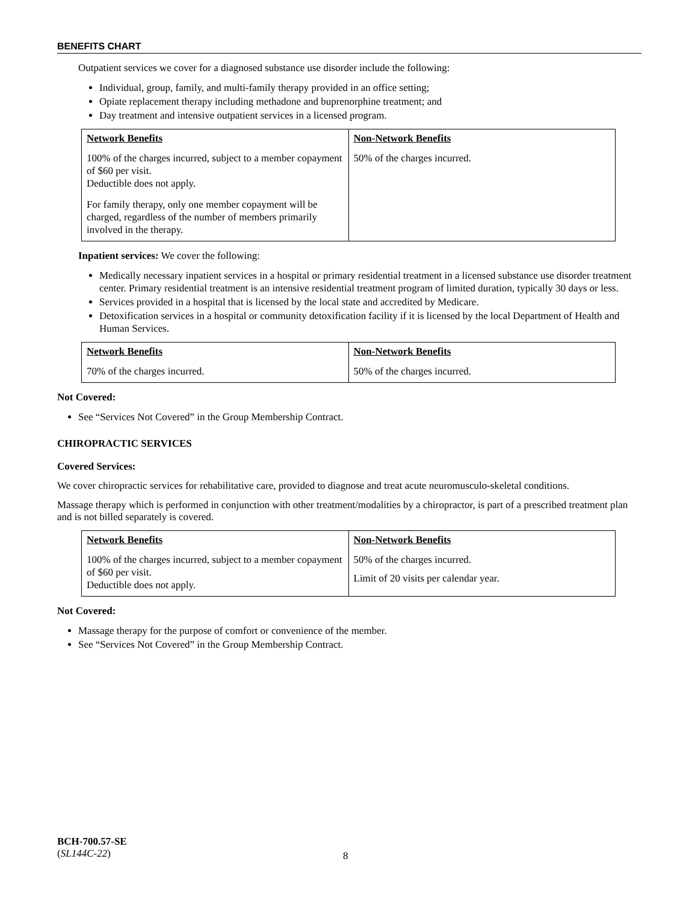BENEFITS CHART
Outpatient services we cover for a diagnosed substance use disorder include the following:
Individual, group, family, and multi-family therapy provided in an office setting;
Opiate replacement therapy including methadone and buprenorphine treatment; and
Day treatment and intensive outpatient services in a licensed program.
| Network Benefits 100% of the charges incurred, subject to a member copayment of $60 per visit. Deductible does not apply. For family therapy, only one member copayment will be charged, regardless of the number of members primarily involved in the therapy. | Non-Network Benefits 50% of the charges incurred. |
Inpatient services: We cover the following:
Medically necessary inpatient services in a hospital or primary residential treatment in a licensed substance use disorder treatment center. Primary residential treatment is an intensive residential treatment program of limited duration, typically 30 days or less.
Services provided in a hospital that is licensed by the local state and accredited by Medicare.
Detoxification services in a hospital or community detoxification facility if it is licensed by the local Department of Health and Human Services.
| Network Benefits 70% of the charges incurred. | Non-Network Benefits 50% of the charges incurred. |
Not Covered:
See “Services Not Covered” in the Group Membership Contract.
CHIROPRACTIC SERVICES
Covered Services:
We cover chiropractic services for rehabilitative care, provided to diagnose and treat acute neuromusculo-skeletal conditions.
Massage therapy which is performed in conjunction with other treatment/modalities by a chiropractor, is part of a prescribed treatment plan and is not billed separately is covered.
| Network Benefits 100% of the charges incurred, subject to a member copayment of $60 per visit. Deductible does not apply. | Non-Network Benefits 50% of the charges incurred. Limit of 20 visits per calendar year. |
Not Covered:
Massage therapy for the purpose of comfort or convenience of the member.
See “Services Not Covered” in the Group Membership Contract.
BCH-700.57-SE
(SL144C-22)
8